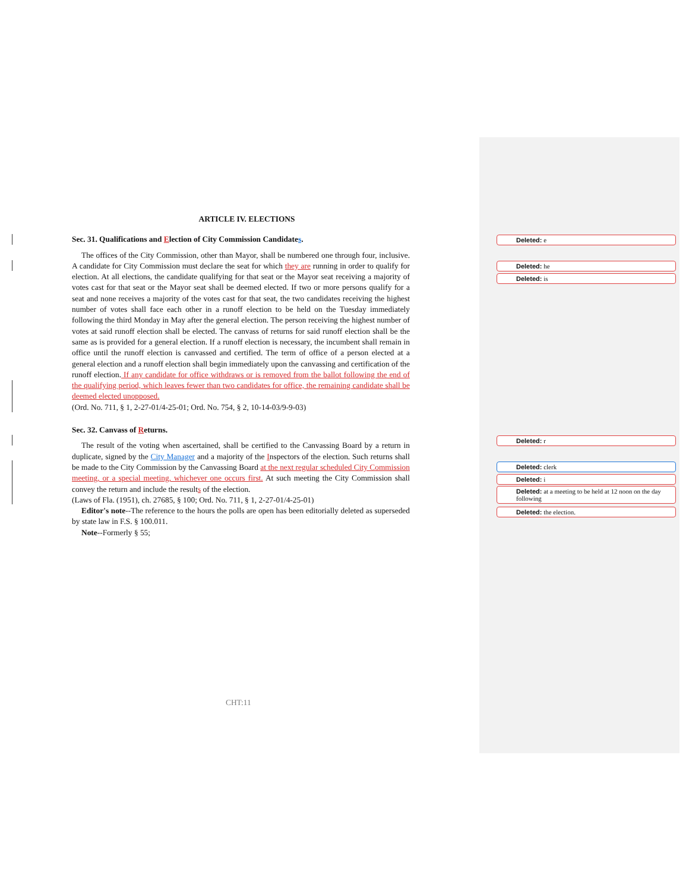ARTICLE IV. ELECTIONS
Sec. 31. Qualifications and Election of City Commission Candidates.
The offices of the City Commission, other than Mayor, shall be numbered one through four, inclusive. A candidate for City Commission must declare the seat for which they are running in order to qualify for election. At all elections, the candidate qualifying for that seat or the Mayor seat receiving a majority of votes cast for that seat or the Mayor seat shall be deemed elected. If two or more persons qualify for a seat and none receives a majority of the votes cast for that seat, the two candidates receiving the highest number of votes shall face each other in a runoff election to be held on the Tuesday immediately following the third Monday in May after the general election. The person receiving the highest number of votes at said runoff election shall be elected. The canvass of returns for said runoff election shall be the same as is provided for a general election. If a runoff election is necessary, the incumbent shall remain in office until the runoff election is canvassed and certified. The term of office of a person elected at a general election and a runoff election shall begin immediately upon the canvassing and certification of the runoff election. If any candidate for office withdraws or is removed from the ballot following the end of the qualifying period, which leaves fewer than two candidates for office, the remaining candidate shall be deemed elected unopposed.
(Ord. No. 711, § 1, 2-27-01/4-25-01; Ord. No. 754, § 2, 10-14-03/9-9-03)
Sec. 32. Canvass of Returns.
The result of the voting when ascertained, shall be certified to the Canvassing Board by a return in duplicate, signed by the City Manager and a majority of the Inspectors of the election. Such returns shall be made to the City Commission by the Canvassing Board at the next regular scheduled City Commission meeting, or a special meeting, whichever one occurs first. At such meeting the City Commission shall convey the return and include the results of the election.
(Laws of Fla. (1951), ch. 27685, § 100; Ord. No. 711, § 1, 2-27-01/4-25-01)
Editor's note--The reference to the hours the polls are open has been editorially deleted as superseded by state law in F.S. § 100.011.
Note--Formerly § 55;
Deleted: e
Deleted: he
Deleted: is
Deleted: r
Deleted: clerk
Deleted: i
Deleted: at a meeting to be held at 12 noon on the day following
Deleted: the election.
CHT:11